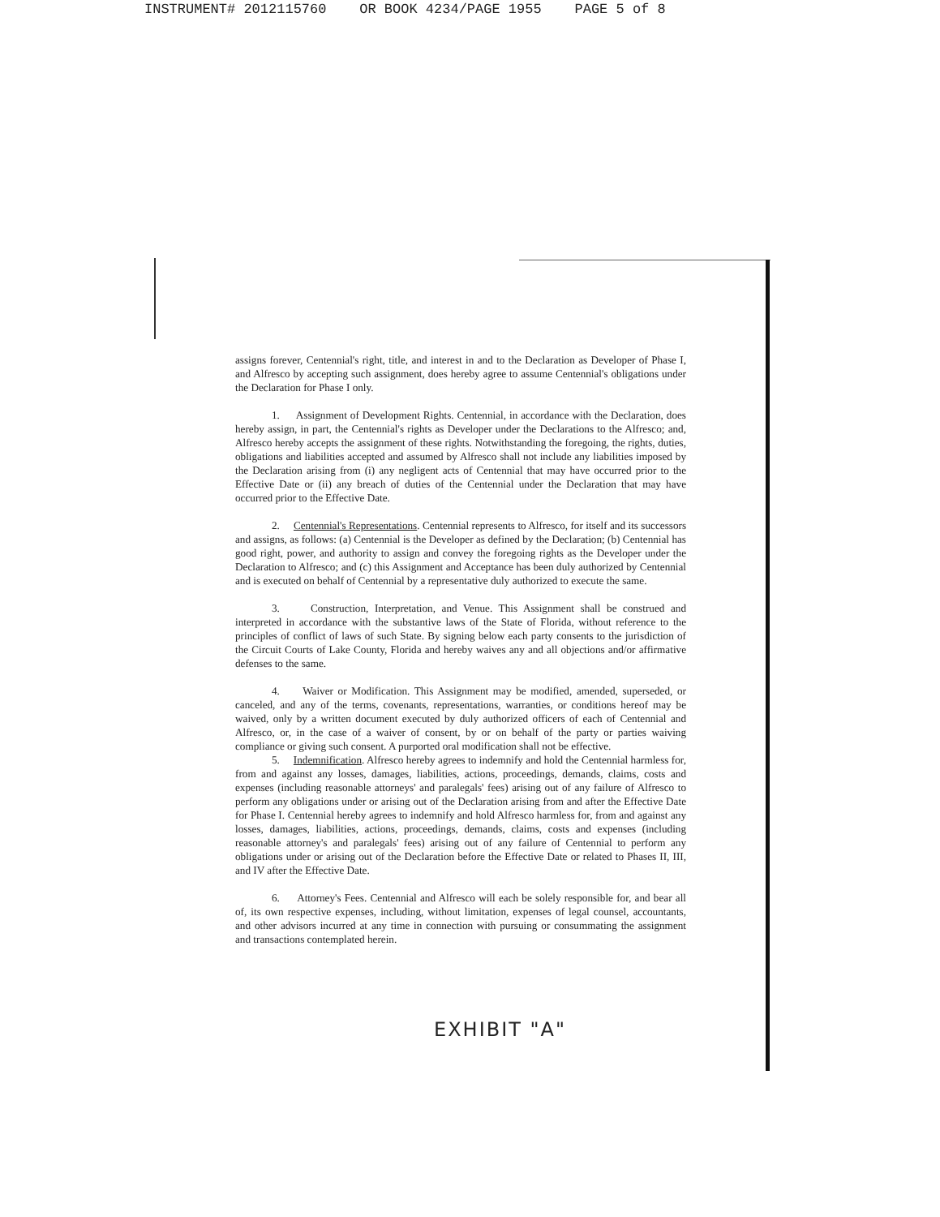INSTRUMENT# 2012115760 OR BOOK 4234/PAGE 1955 PAGE 5 of 8
assigns forever, Centennial's right, title, and interest in and to the Declaration as Developer of Phase I, and Alfresco by accepting such assignment, does hereby agree to assume Centennial's obligations under the Declaration for Phase I only.
1. Assignment of Development Rights. Centennial, in accordance with the Declaration, does hereby assign, in part, the Centennial's rights as Developer under the Declarations to the Alfresco; and, Alfresco hereby accepts the assignment of these rights. Notwithstanding the foregoing, the rights, duties, obligations and liabilities accepted and assumed by Alfresco shall not include any liabilities imposed by the Declaration arising from (i) any negligent acts of Centennial that may have occurred prior to the Effective Date or (ii) any breach of duties of the Centennial under the Declaration that may have occurred prior to the Effective Date.
2. Centennial's Representations. Centennial represents to Alfresco, for itself and its successors and assigns, as follows: (a) Centennial is the Developer as defined by the Declaration; (b) Centennial has good right, power, and authority to assign and convey the foregoing rights as the Developer under the Declaration to Alfresco; and (c) this Assignment and Acceptance has been duly authorized by Centennial and is executed on behalf of Centennial by a representative duly authorized to execute the same.
3. Construction, Interpretation, and Venue. This Assignment shall be construed and interpreted in accordance with the substantive laws of the State of Florida, without reference to the principles of conflict of laws of such State. By signing below each party consents to the jurisdiction of the Circuit Courts of Lake County, Florida and hereby waives any and all objections and/or affirmative defenses to the same.
4. Waiver or Modification. This Assignment may be modified, amended, superseded, or canceled, and any of the terms, covenants, representations, warranties, or conditions hereof may be waived, only by a written document executed by duly authorized officers of each of Centennial and Alfresco, or, in the case of a waiver of consent, by or on behalf of the party or parties waiving compliance or giving such consent. A purported oral modification shall not be effective.
5. Indemnification. Alfresco hereby agrees to indemnify and hold the Centennial harmless for, from and against any losses, damages, liabilities, actions, proceedings, demands, claims, costs and expenses (including reasonable attorneys' and paralegals' fees) arising out of any failure of Alfresco to perform any obligations under or arising out of the Declaration arising from and after the Effective Date for Phase I. Centennial hereby agrees to indemnify and hold Alfresco harmless for, from and against any losses, damages, liabilities, actions, proceedings, demands, claims, costs and expenses (including reasonable attorney's and paralegals' fees) arising out of any failure of Centennial to perform any obligations under or arising out of the Declaration before the Effective Date or related to Phases II, III, and IV after the Effective Date.
6. Attorney's Fees. Centennial and Alfresco will each be solely responsible for, and bear all of, its own respective expenses, including, without limitation, expenses of legal counsel, accountants, and other advisors incurred at any time in connection with pursuing or consummating the assignment and transactions contemplated herein.
EXHIBIT "A"